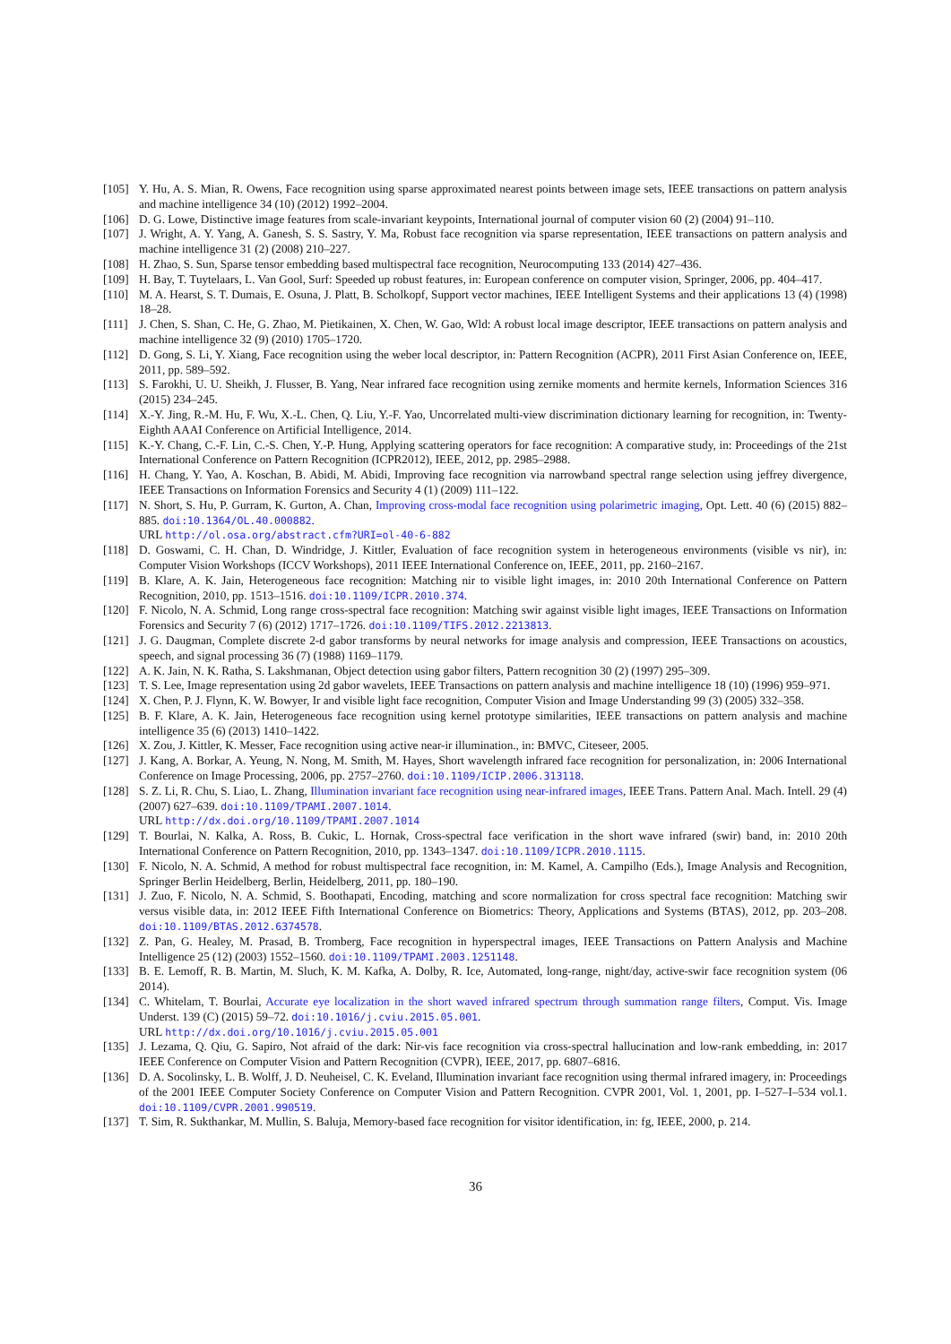[105] Y. Hu, A. S. Mian, R. Owens, Face recognition using sparse approximated nearest points between image sets, IEEE transactions on pattern analysis and machine intelligence 34 (10) (2012) 1992–2004.
[106] D. G. Lowe, Distinctive image features from scale-invariant keypoints, International journal of computer vision 60 (2) (2004) 91–110.
[107] J. Wright, A. Y. Yang, A. Ganesh, S. S. Sastry, Y. Ma, Robust face recognition via sparse representation, IEEE transactions on pattern analysis and machine intelligence 31 (2) (2008) 210–227.
[108] H. Zhao, S. Sun, Sparse tensor embedding based multispectral face recognition, Neurocomputing 133 (2014) 427–436.
[109] H. Bay, T. Tuytelaars, L. Van Gool, Surf: Speeded up robust features, in: European conference on computer vision, Springer, 2006, pp. 404–417.
[110] M. A. Hearst, S. T. Dumais, E. Osuna, J. Platt, B. Scholkopf, Support vector machines, IEEE Intelligent Systems and their applications 13 (4) (1998) 18–28.
[111] J. Chen, S. Shan, C. He, G. Zhao, M. Pietikainen, X. Chen, W. Gao, Wld: A robust local image descriptor, IEEE transactions on pattern analysis and machine intelligence 32 (9) (2010) 1705–1720.
[112] D. Gong, S. Li, Y. Xiang, Face recognition using the weber local descriptor, in: Pattern Recognition (ACPR), 2011 First Asian Conference on, IEEE, 2011, pp. 589–592.
[113] S. Farokhi, U. U. Sheikh, J. Flusser, B. Yang, Near infrared face recognition using zernike moments and hermite kernels, Information Sciences 316 (2015) 234–245.
[114] X.-Y. Jing, R.-M. Hu, F. Wu, X.-L. Chen, Q. Liu, Y.-F. Yao, Uncorrelated multi-view discrimination dictionary learning for recognition, in: Twenty-Eighth AAAI Conference on Artificial Intelligence, 2014.
[115] K.-Y. Chang, C.-F. Lin, C.-S. Chen, Y.-P. Hung, Applying scattering operators for face recognition: A comparative study, in: Proceedings of the 21st International Conference on Pattern Recognition (ICPR2012), IEEE, 2012, pp. 2985–2988.
[116] H. Chang, Y. Yao, A. Koschan, B. Abidi, M. Abidi, Improving face recognition via narrowband spectral range selection using jeffrey divergence, IEEE Transactions on Information Forensics and Security 4 (1) (2009) 111–122.
[117] N. Short, S. Hu, P. Gurram, K. Gurton, A. Chan, Improving cross-modal face recognition using polarimetric imaging, Opt. Lett. 40 (6) (2015) 882–885. doi:10.1364/OL.40.000882.
URL http://ol.osa.org/abstract.cfm?URI=ol-40-6-882
[118] D. Goswami, C. H. Chan, D. Windridge, J. Kittler, Evaluation of face recognition system in heterogeneous environments (visible vs nir), in: Computer Vision Workshops (ICCV Workshops), 2011 IEEE International Conference on, IEEE, 2011, pp. 2160–2167.
[119] B. Klare, A. K. Jain, Heterogeneous face recognition: Matching nir to visible light images, in: 2010 20th International Conference on Pattern Recognition, 2010, pp. 1513–1516. doi:10.1109/ICPR.2010.374.
[120] F. Nicolo, N. A. Schmid, Long range cross-spectral face recognition: Matching swir against visible light images, IEEE Transactions on Information Forensics and Security 7 (6) (2012) 1717–1726. doi:10.1109/TIFS.2012.2213813.
[121] J. G. Daugman, Complete discrete 2-d gabor transforms by neural networks for image analysis and compression, IEEE Transactions on acoustics, speech, and signal processing 36 (7) (1988) 1169–1179.
[122] A. K. Jain, N. K. Ratha, S. Lakshmanan, Object detection using gabor filters, Pattern recognition 30 (2) (1997) 295–309.
[123] T. S. Lee, Image representation using 2d gabor wavelets, IEEE Transactions on pattern analysis and machine intelligence 18 (10) (1996) 959–971.
[124] X. Chen, P. J. Flynn, K. W. Bowyer, Ir and visible light face recognition, Computer Vision and Image Understanding 99 (3) (2005) 332–358.
[125] B. F. Klare, A. K. Jain, Heterogeneous face recognition using kernel prototype similarities, IEEE transactions on pattern analysis and machine intelligence 35 (6) (2013) 1410–1422.
[126] X. Zou, J. Kittler, K. Messer, Face recognition using active near-ir illumination., in: BMVC, Citeseer, 2005.
[127] J. Kang, A. Borkar, A. Yeung, N. Nong, M. Smith, M. Hayes, Short wavelength infrared face recognition for personalization, in: 2006 International Conference on Image Processing, 2006, pp. 2757–2760. doi:10.1109/ICIP.2006.313118.
[128] S. Z. Li, R. Chu, S. Liao, L. Zhang, Illumination invariant face recognition using near-infrared images, IEEE Trans. Pattern Anal. Mach. Intell. 29 (4) (2007) 627–639. doi:10.1109/TPAMI.2007.1014.
URL http://dx.doi.org/10.1109/TPAMI.2007.1014
[129] T. Bourlai, N. Kalka, A. Ross, B. Cukic, L. Hornak, Cross-spectral face verification in the short wave infrared (swir) band, in: 2010 20th International Conference on Pattern Recognition, 2010, pp. 1343–1347. doi:10.1109/ICPR.2010.1115.
[130] F. Nicolo, N. A. Schmid, A method for robust multispectral face recognition, in: M. Kamel, A. Campilho (Eds.), Image Analysis and Recognition, Springer Berlin Heidelberg, Berlin, Heidelberg, 2011, pp. 180–190.
[131] J. Zuo, F. Nicolo, N. A. Schmid, S. Boothapati, Encoding, matching and score normalization for cross spectral face recognition: Matching swir versus visible data, in: 2012 IEEE Fifth International Conference on Biometrics: Theory, Applications and Systems (BTAS), 2012, pp. 203–208. doi:10.1109/BTAS.2012.6374578.
[132] Z. Pan, G. Healey, M. Prasad, B. Tromberg, Face recognition in hyperspectral images, IEEE Transactions on Pattern Analysis and Machine Intelligence 25 (12) (2003) 1552–1560. doi:10.1109/TPAMI.2003.1251148.
[133] B. E. Lemoff, R. B. Martin, M. Sluch, K. M. Kafka, A. Dolby, R. Ice, Automated, long-range, night/day, active-swir face recognition system (06 2014).
[134] C. Whitelam, T. Bourlai, Accurate eye localization in the short waved infrared spectrum through summation range filters, Comput. Vis. Image Underst. 139 (C) (2015) 59–72. doi:10.1016/j.cviu.2015.05.001.
URL http://dx.doi.org/10.1016/j.cviu.2015.05.001
[135] J. Lezama, Q. Qiu, G. Sapiro, Not afraid of the dark: Nir-vis face recognition via cross-spectral hallucination and low-rank embedding, in: 2017 IEEE Conference on Computer Vision and Pattern Recognition (CVPR), IEEE, 2017, pp. 6807–6816.
[136] D. A. Socolinsky, L. B. Wolff, J. D. Neuheisel, C. K. Eveland, Illumination invariant face recognition using thermal infrared imagery, in: Proceedings of the 2001 IEEE Computer Society Conference on Computer Vision and Pattern Recognition. CVPR 2001, Vol. 1, 2001, pp. I–527–I–534 vol.1. doi:10.1109/CVPR.2001.990519.
[137] T. Sim, R. Sukthankar, M. Mullin, S. Baluja, Memory-based face recognition for visitor identification, in: fg, IEEE, 2000, p. 214.
36